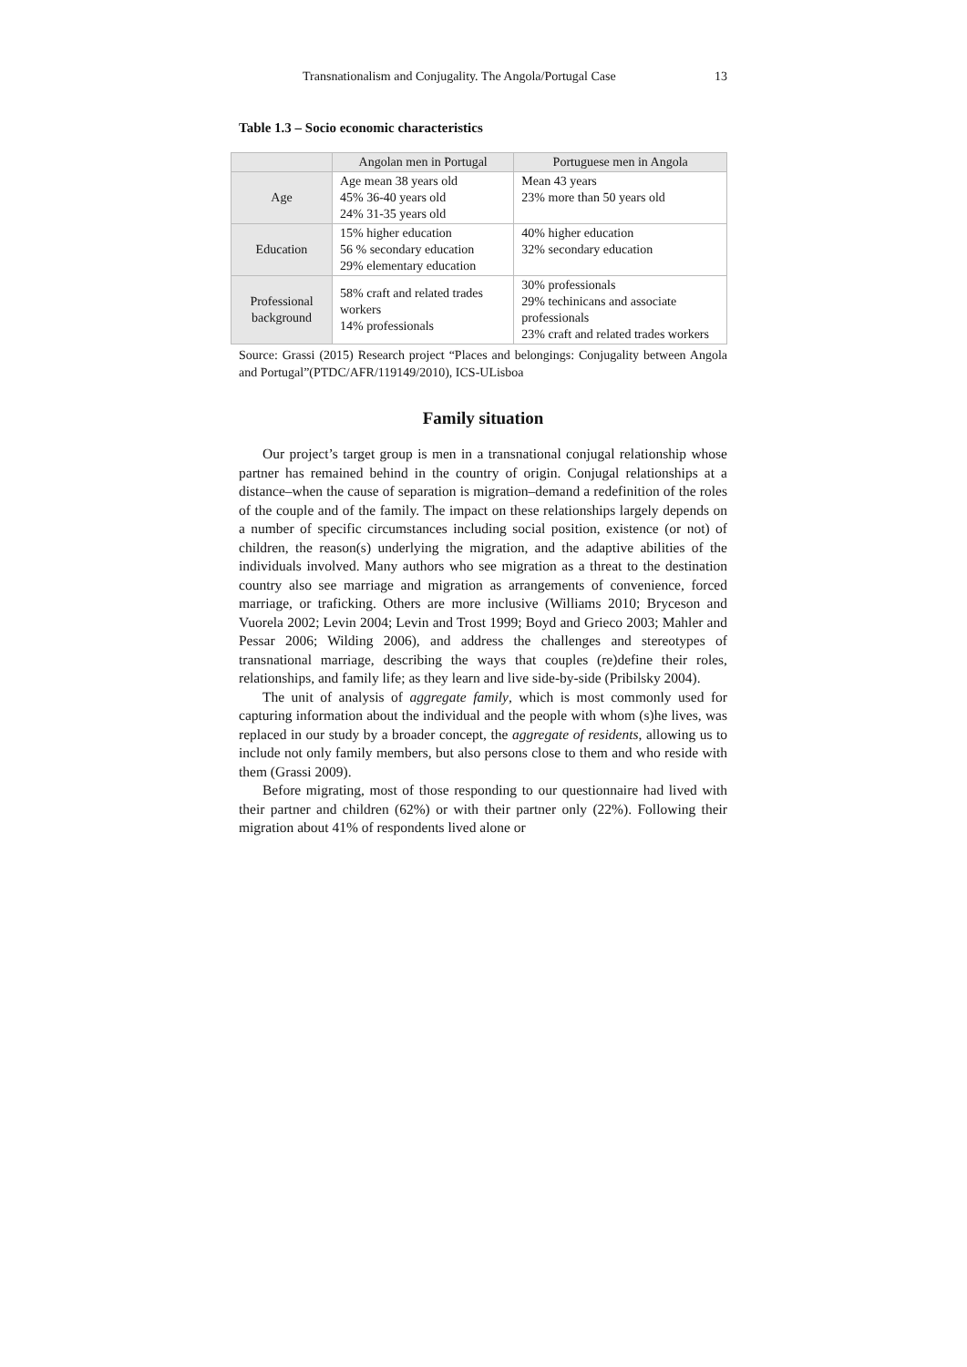Transnationalism and Conjugality. The Angola/Portugal Case 13
Table 1.3 – Socio economic characteristics
| | Angolan men in Portugal | Portuguese men in Angola |
| --- | --- | --- |
| Age | Age mean 38 years old 45% 36-40 years old 24% 31-35 years old | Mean 43 years 23% more than 50 years old |
| Education | 15% higher education 56 % secondary education 29% elementary education | 40% higher education 32% secondary education |
| Professional background | 58% craft and related trades workers 14% professionals | 30% professionals 29% techinicans and associate professionals 23% craft and related trades workers |
Source: Grassi (2015) Research project “Places and belongings: Conjugality between Angola and Portugal”(PTDC/AFR/119149/2010), ICS-ULisboa
Family situation
Our project’s target group is men in a transnational conjugal relationship whose partner has remained behind in the country of origin. Conjugal relationships at a distance–when the cause of separation is migration–demand a redefinition of the roles of the couple and of the family. The impact on these relationships largely depends on a number of specific circumstances including social position, existence (or not) of children, the reason(s) underlying the migration, and the adaptive abilities of the individuals involved. Many authors who see migration as a threat to the destination country also see marriage and migration as arrangements of convenience, forced marriage, or traficking. Others are more inclusive (Williams 2010; Bryceson and Vuorela 2002; Levin 2004; Levin and Trost 1999; Boyd and Grieco 2003; Mahler and Pessar 2006; Wilding 2006), and address the challenges and stereotypes of transnational marriage, describing the ways that couples (re)define their roles, relationships, and family life; as they learn and live side-by-side (Pribilsky 2004).
The unit of analysis of aggregate family, which is most commonly used for capturing information about the individual and the people with whom (s)he lives, was replaced in our study by a broader concept, the aggregate of residents, allowing us to include not only family members, but also persons close to them and who reside with them (Grassi 2009).
Before migrating, most of those responding to our questionnaire had lived with their partner and children (62%) or with their partner only (22%). Following their migration about 41% of respondents lived alone or